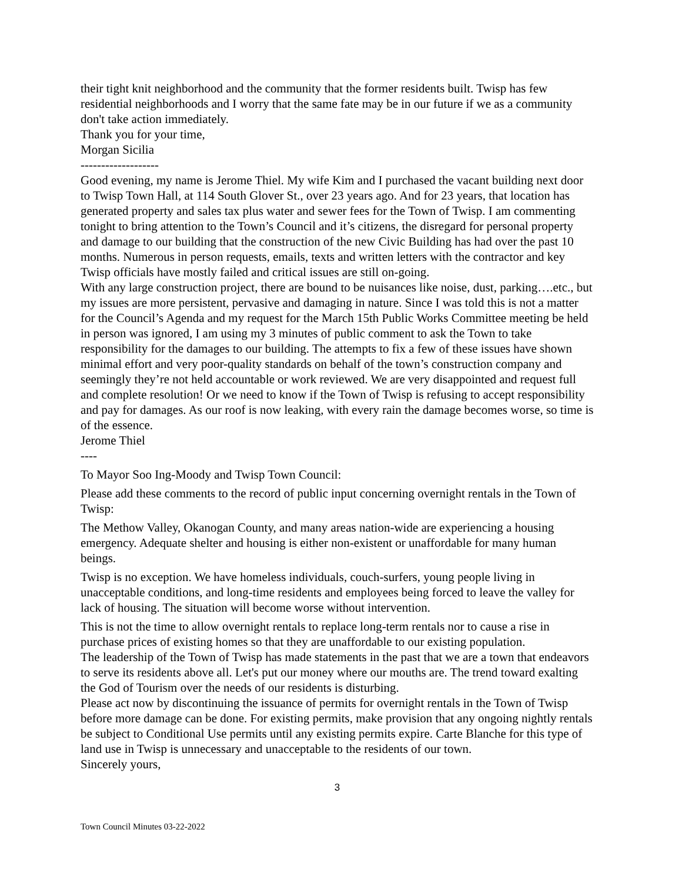their tight knit neighborhood and the community that the former residents built. Twisp has few residential neighborhoods and I worry that the same fate may be in our future if we as a community don't take action immediately.
Thank you for your time,
Morgan Sicilia
-------------------
Good evening, my name is Jerome Thiel. My wife Kim and I purchased the vacant building next door to Twisp Town Hall, at 114 South Glover St., over 23 years ago. And for 23 years, that location has generated property and sales tax plus water and sewer fees for the Town of Twisp. I am commenting tonight to bring attention to the Town’s Council and it’s citizens, the disregard for personal property and damage to our building that the construction of the new Civic Building has had over the past 10 months. Numerous in person requests, emails, texts and written letters with the contractor and key Twisp officials have mostly failed and critical issues are still on-going.
With any large construction project, there are bound to be nuisances like noise, dust, parking….etc., but my issues are more persistent, pervasive and damaging in nature. Since I was told this is not a matter for the Council’s Agenda and my request for the March 15th Public Works Committee meeting be held in person was ignored, I am using my 3 minutes of public comment to ask the Town to take responsibility for the damages to our building. The attempts to fix a few of these issues have shown minimal effort and very poor-quality standards on behalf of the town’s construction company and seemingly they’re not held accountable or work reviewed. We are very disappointed and request full and complete resolution! Or we need to know if the Town of Twisp is refusing to accept responsibility and pay for damages. As our roof is now leaking, with every rain the damage becomes worse, so time is of the essence.
Jerome Thiel
----
To Mayor Soo Ing-Moody and Twisp Town Council:
Please add these comments to the record of public input concerning overnight rentals in the Town of Twisp:
The Methow Valley, Okanogan County, and many areas nation-wide are experiencing a housing emergency. Adequate shelter and housing is either non-existent or unaffordable for many human beings.
Twisp is no exception. We have homeless individuals, couch-surfers, young people living in unacceptable conditions, and long-time residents and employees being forced to leave the valley for lack of housing. The situation will become worse without intervention.
This is not the time to allow overnight rentals to replace long-term rentals nor to cause a rise in purchase prices of existing homes so that they are unaffordable to our existing population.
The leadership of the Town of Twisp has made statements in the past that we are a town that endeavors to serve its residents above all. Let's put our money where our mouths are. The trend toward exalting the God of Tourism over the needs of our residents is disturbing.
Please act now by discontinuing the issuance of permits for overnight rentals in the Town of Twisp before more damage can be done. For existing permits, make provision that any ongoing nightly rentals be subject to Conditional Use permits until any existing permits expire. Carte Blanche for this type of land use in Twisp is unnecessary and unacceptable to the residents of our town.
Sincerely yours,
3
Town Council Minutes 03-22-2022